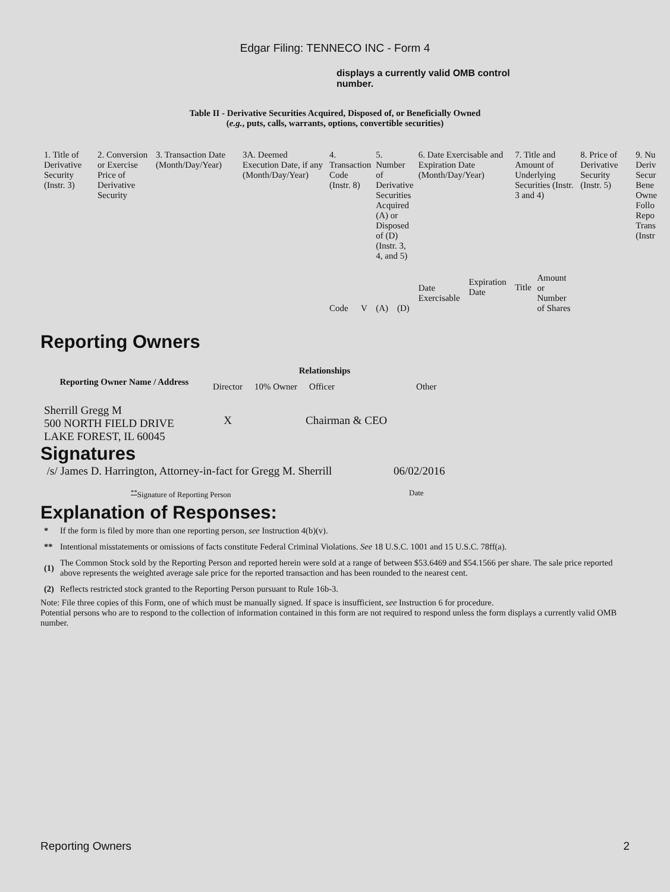Edgar Filing: TENNECO INC - Form 4
displays a currently valid OMB control number.
Table II - Derivative Securities Acquired, Disposed of, or Beneficially Owned
(e.g., puts, calls, warrants, options, convertible securities)
| 1. Title of Derivative Security (Instr. 3) | 2. Conversion or Exercise Price of Derivative Security | 3. Transaction Date (Month/Day/Year) | 3A. Deemed Execution Date, if any (Month/Day/Year) | 4. Transaction Code (Instr. 8) | | 5. Number of Derivative Securities Acquired (A) or Disposed of (D) (Instr. 3, 4, and 5) | | 6. Date Exercisable and Expiration Date (Month/Day/Year) | | 7. Title and Amount of Underlying Securities (Instr. 3 and 4) | | 8. Price of Derivative Security (Instr. 5) | 9. Nu Deriv Secur Bene Owne Follo Repo Trans (Instr |
| | | | | Code | V | (A) | (D) | Date Exercisable | Expiration Date | Title | Amount or Number of Shares | | |
Reporting Owners
| Reporting Owner Name / Address | Relationships | | | |
| --- | --- | --- | --- | --- |
| | Director | 10% Owner | Officer | Other |
| Sherrill Gregg M 500 NORTH FIELD DRIVE LAKE FOREST, IL 60045 | X | | Chairman & CEO | |
Signatures
| /s/ James D. Harrington, Attorney-in-fact for Gregg M. Sherrill | 06/02/2016 |
| <sup>**</sup> Signature of Reporting Person | Date |
Explanation of Responses:
| * | If the form is filed by more than one reporting person, see Instruction 4(b)(v). |
| ** | Intentional misstatements or omissions of facts constitute Federal Criminal Violations. See 18 U.S.C. 1001 and 15 U.S.C. 78ff(a). |
| (1) | The Common Stock sold by the Reporting Person and reported herein were sold at a range of between $53.6469 and $54.1566 per share. The sale price reported above represents the weighted average sale price for the reported transaction and has been rounded to the nearest cent. |
| (2) | Reflects restricted stock granted to the Reporting Person pursuant to Rule 16b-3. |
Note: File three copies of this Form, one of which must be manually signed. If space is insufficient, see Instruction 6 for procedure.
Potential persons who are to respond to the collection of information contained in this form are not required to respond unless the form displays a currently valid OMB number.
Reporting Owners 2